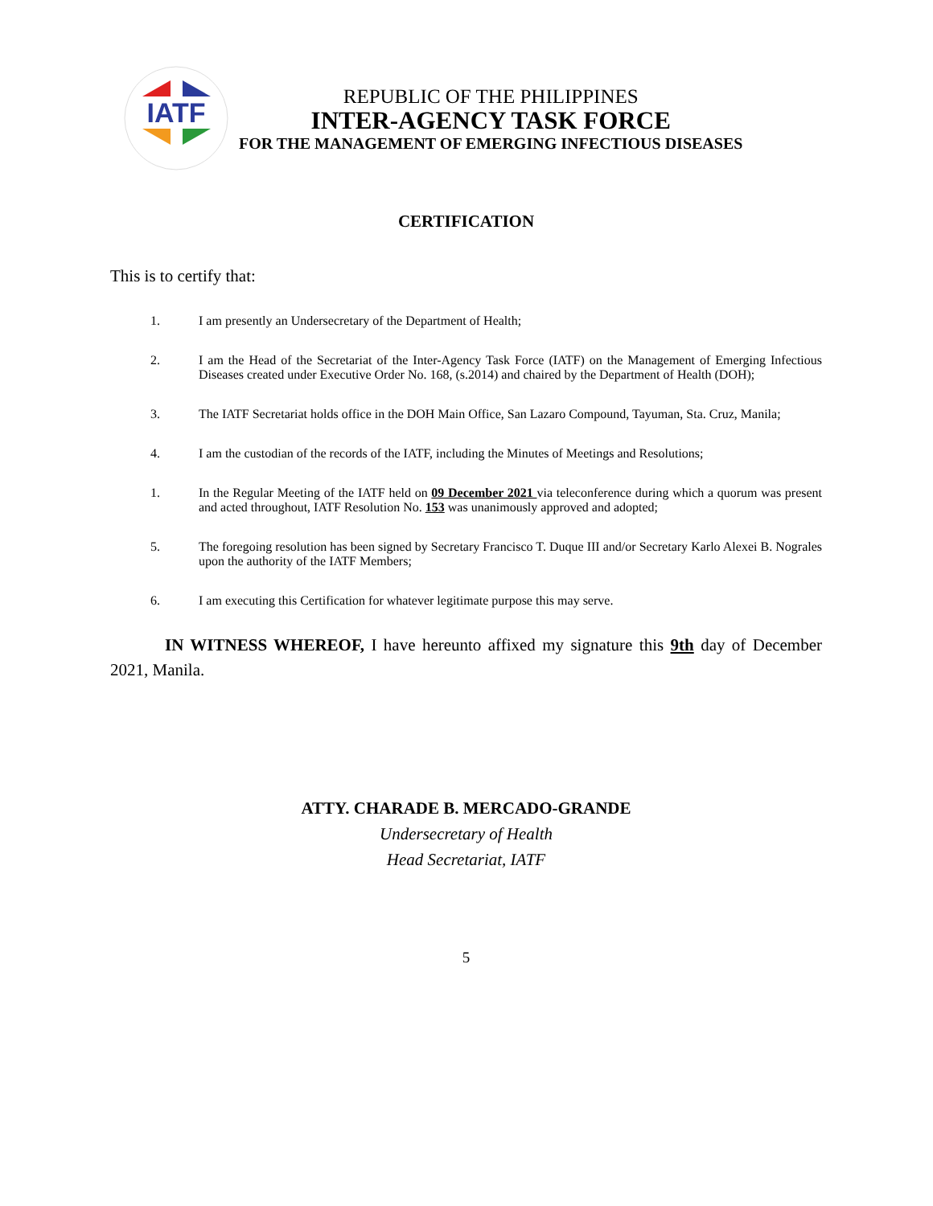IATF
REPUBLIC OF THE PHILIPPINES
INTER-AGENCY TASK FORCE
FOR THE MANAGEMENT OF EMERGING INFECTIOUS DISEASES
CERTIFICATION
This is to certify that:
1. I am presently an Undersecretary of the Department of Health;
2. I am the Head of the Secretariat of the Inter-Agency Task Force (IATF) on the Management of Emerging Infectious Diseases created under Executive Order No. 168, (s.2014) and chaired by the Department of Health (DOH);
3. The IATF Secretariat holds office in the DOH Main Office, San Lazaro Compound, Tayuman, Sta. Cruz, Manila;
4. I am the custodian of the records of the IATF, including the Minutes of Meetings and Resolutions;
1. In the Regular Meeting of the IATF held on 09 December 2021 via teleconference during which a quorum was present and acted throughout, IATF Resolution No. 153 was unanimously approved and adopted;
5. The foregoing resolution has been signed by Secretary Francisco T. Duque III and/or Secretary Karlo Alexei B. Nograles upon the authority of the IATF Members;
6. I am executing this Certification for whatever legitimate purpose this may serve.
IN WITNESS WHEREOF, I have hereunto affixed my signature this 9th day of December 2021, Manila.
ATTY. CHARADE B. MERCADO-GRANDE
Undersecretary of Health
Head Secretariat, IATF
5